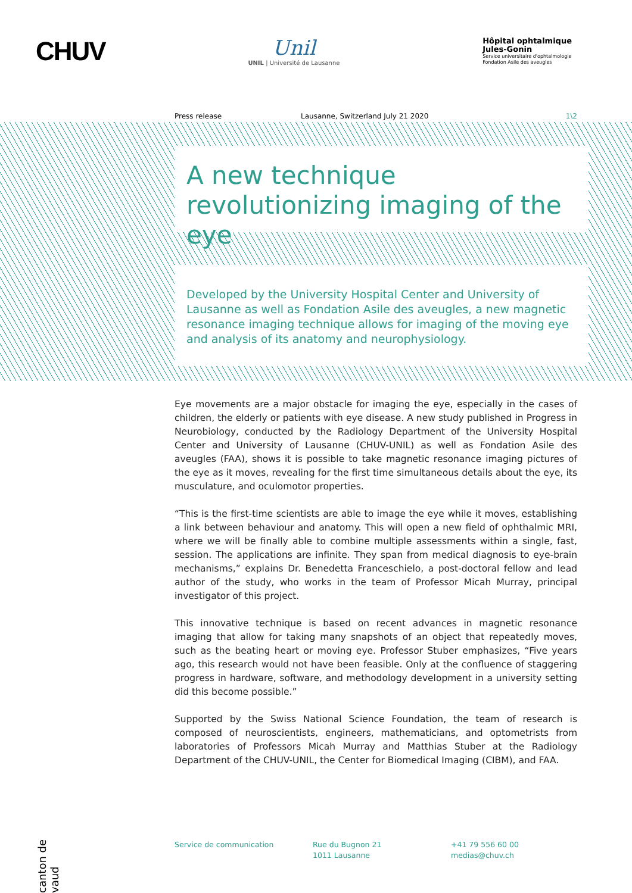CHUV
Unil
UNIL | Université de Lausanne
Hôpital ophtalmique
Jules-Gonin
Service universitaire d'ophtalmologie
Fondation Asile des aveugles
Press release Lausanne, Switzerland July 21 2020 1\2
A new technique revolutionizing imaging of the eye
Developed by the University Hospital Center and University of Lausanne as well as Fondation Asile des aveugles, a new magnetic resonance imaging technique allows for imaging of the moving eye and analysis of its anatomy and neurophysiology.
Eye movements are a major obstacle for imaging the eye, especially in the cases of children, the elderly or patients with eye disease. A new study published in Progress in Neurobiology, conducted by the Radiology Department of the University Hospital Center and University of Lausanne (CHUV-UNIL) as well as Fondation Asile des aveugles (FAA), shows it is possible to take magnetic resonance imaging pictures of the eye as it moves, revealing for the first time simultaneous details about the eye, its musculature, and oculomotor properties.
“This is the first-time scientists are able to image the eye while it moves, establishing a link between behaviour and anatomy. This will open a new field of ophthalmic MRI, where we will be finally able to combine multiple assessments within a single, fast, session. The applications are infinite. They span from medical diagnosis to eye-brain mechanisms,” explains Dr. Benedetta Franceschielo, a post-doctoral fellow and lead author of the study, who works in the team of Professor Micah Murray, principal investigator of this project.
This innovative technique is based on recent advances in magnetic resonance imaging that allow for taking many snapshots of an object that repeatedly moves, such as the beating heart or moving eye. Professor Stuber emphasizes, “Five years ago, this research would not have been feasible. Only at the confluence of staggering progress in hardware, software, and methodology development in a university setting did this become possible.”
Supported by the Swiss National Science Foundation, the team of research is composed of neuroscientists, engineers, mathematicians, and optometrists from laboratories of Professors Micah Murray and Matthias Stuber at the Radiology Department of the CHUV-UNIL, the Center for Biomedical Imaging (CIBM), and FAA.
canton de vaud
Service de communication Rue du Bugnon 21
1011 Lausanne
+41 79 556 60 00
medias@chuv.ch